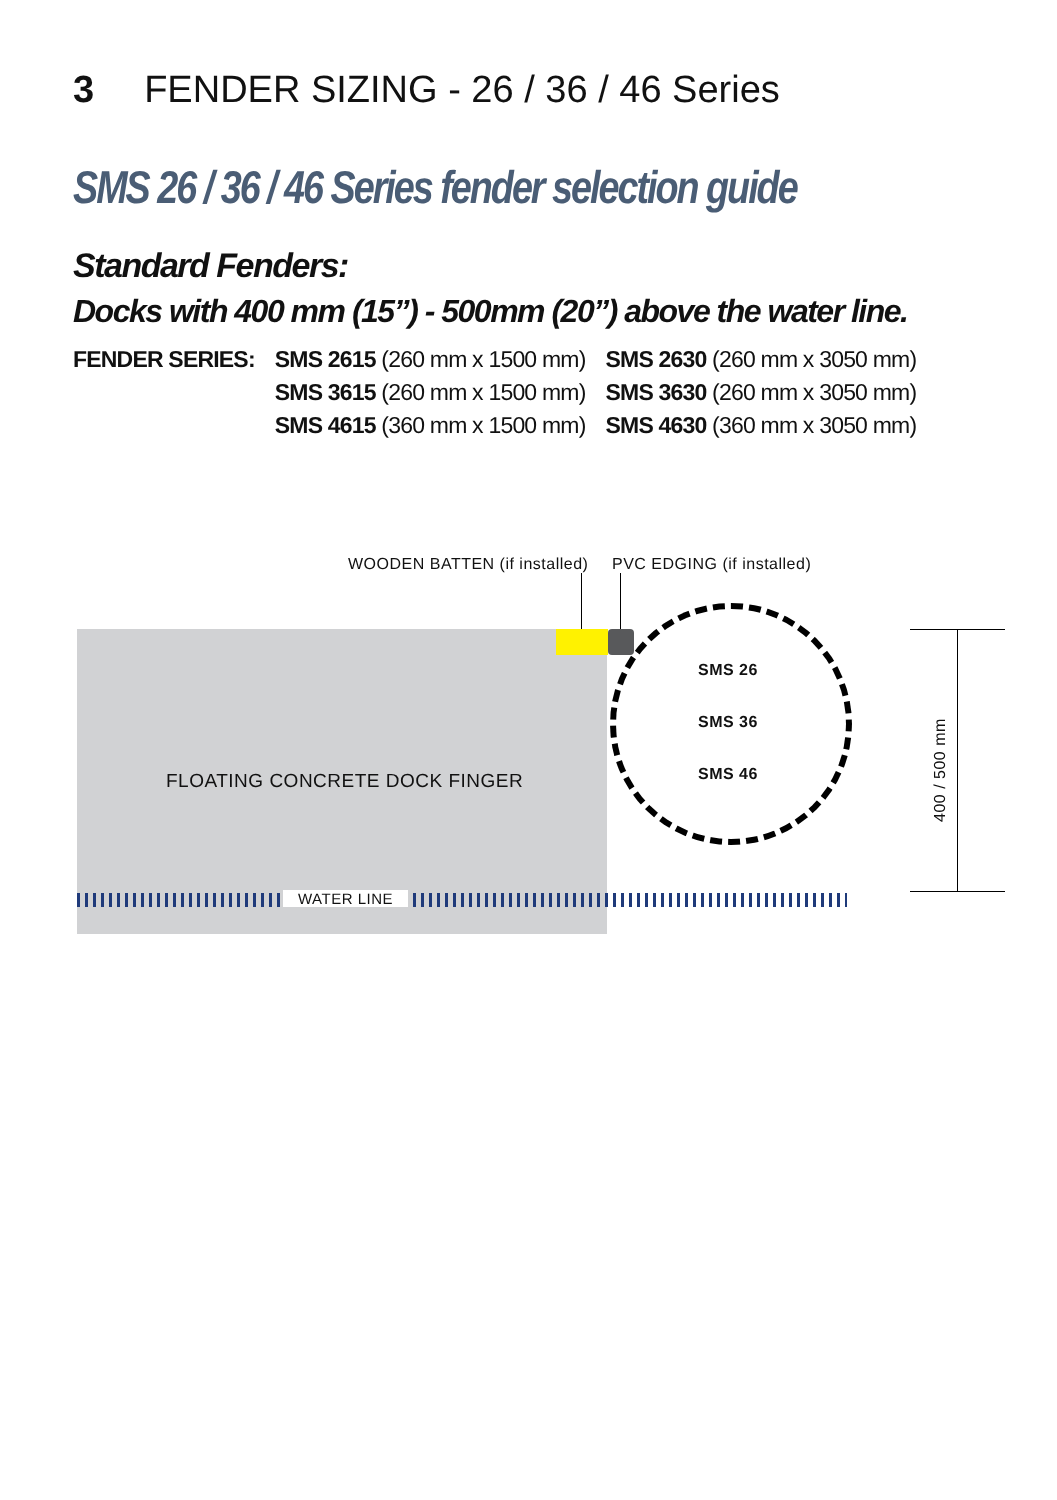3 FENDER SIZING - 26 / 36 / 46 Series
SMS 26 / 36 / 46 Series fender selection guide
Standard Fenders:
Docks with 400 mm (15”) - 500mm (20”) above the water line.
| FENDER SERIES: | SMS 2615 (260 mm x 1500 mm) | SMS 2630 (260 mm x 3050 mm) |
| | SMS 3615 (260 mm x 1500 mm) | SMS 3630 (260 mm x 3050 mm) |
| | SMS 4615 (360 mm x 1500 mm) | SMS 4630 (360 mm x 3050 mm) |
WOODEN BATTEN (if installed) PVC EDGING (if installed)
FLOATING CONCRETE DOCK FINGER
SMS 26
SMS 36
SMS 46
WATER LINE
400 / 500 mm